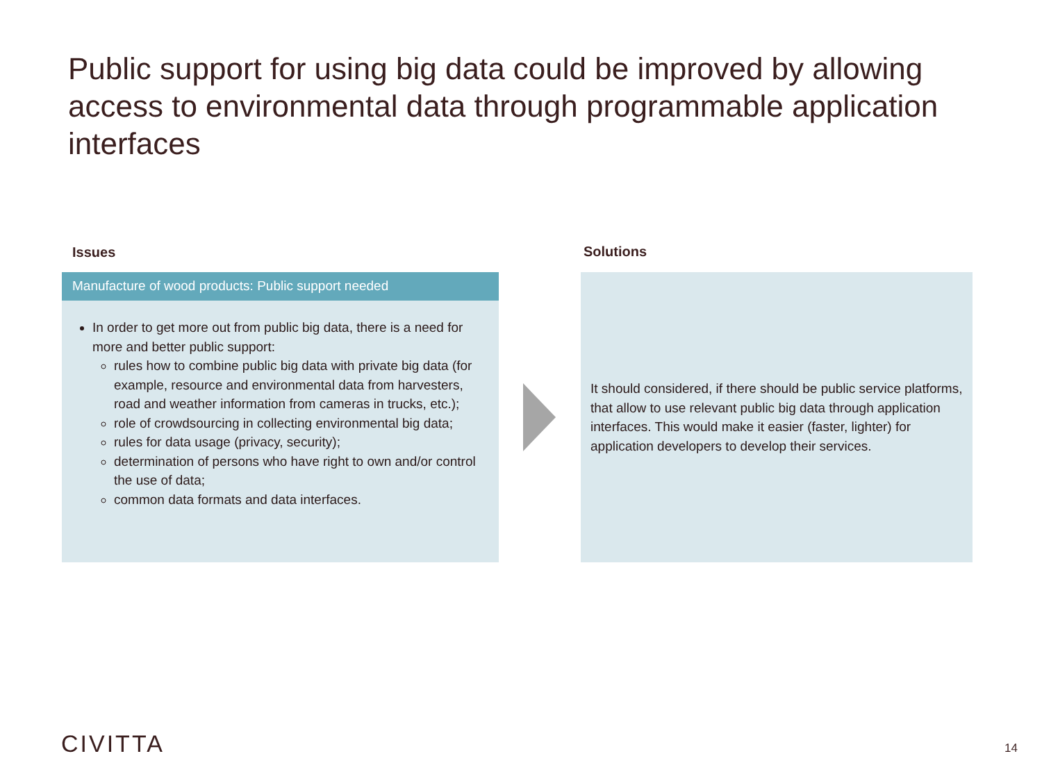Public support for using big data could be improved by allowing access to environmental data through programmable application interfaces
Issues Solutions
Manufacture of wood products: Public support needed
In order to get more out from public big data, there is a need for more and better public support:
rules how to combine public big data with private big data (for example, resource and environmental data from harvesters, road and weather information from cameras in trucks, etc.);
role of crowdsourcing in collecting environmental big data;
rules for data usage (privacy, security);
determination of persons who have right to own and/or control the use of data;
common data formats and data interfaces.
It should considered, if there should be public service platforms, that allow to use relevant public big data through application interfaces. This would make it easier (faster, lighter) for application developers to develop their services.
CIVITTA 14